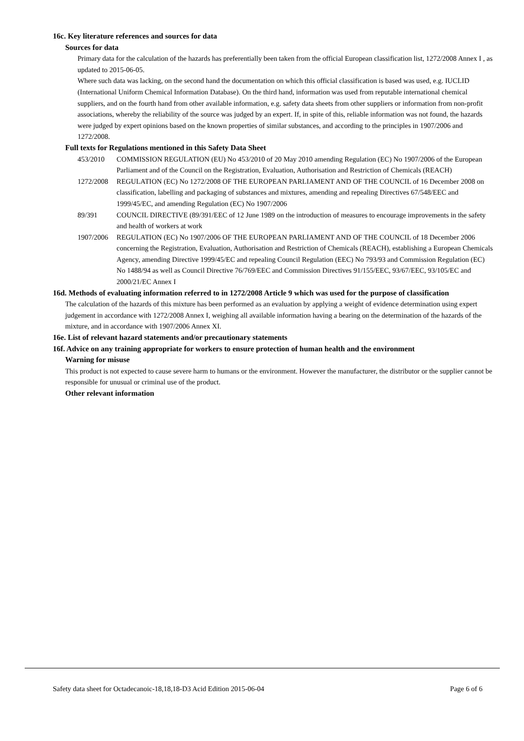16c. Key literature references and sources for data
Sources for data
Primary data for the calculation of the hazards has preferentially been taken from the official European classification list, 1272/2008 Annex I , as updated to 2015-06-05.
Where such data was lacking, on the second hand the documentation on which this official classification is based was used, e.g. IUCLID (International Uniform Chemical Information Database). On the third hand, information was used from reputable international chemical suppliers, and on the fourth hand from other available information, e.g. safety data sheets from other suppliers or information from non-profit associations, whereby the reliability of the source was judged by an expert. If, in spite of this, reliable information was not found, the hazards were judged by expert opinions based on the known properties of similar substances, and according to the principles in 1907/2006 and 1272/2008.
Full texts for Regulations mentioned in this Safety Data Sheet
453/2010 COMMISSION REGULATION (EU) No 453/2010 of 20 May 2010 amending Regulation (EC) No 1907/2006 of the European Parliament and of the Council on the Registration, Evaluation, Authorisation and Restriction of Chemicals (REACH)
1272/2008 REGULATION (EC) No 1272/2008 OF THE EUROPEAN PARLIAMENT AND OF THE COUNCIL of 16 December 2008 on classification, labelling and packaging of substances and mixtures, amending and repealing Directives 67/548/EEC and 1999/45/EC, and amending Regulation (EC) No 1907/2006
89/391 COUNCIL DIRECTIVE (89/391/EEC of 12 June 1989 on the introduction of measures to encourage improvements in the safety and health of workers at work
1907/2006 REGULATION (EC) No 1907/2006 OF THE EUROPEAN PARLIAMENT AND OF THE COUNCIL of 18 December 2006 concerning the Registration, Evaluation, Authorisation and Restriction of Chemicals (REACH), establishing a European Chemicals Agency, amending Directive 1999/45/EC and repealing Council Regulation (EEC) No 793/93 and Commission Regulation (EC) No 1488/94 as well as Council Directive 76/769/EEC and Commission Directives 91/155/EEC, 93/67/EEC, 93/105/EC and 2000/21/EC Annex I
16d. Methods of evaluating information referred to in 1272/2008 Article 9 which was used for the purpose of classification
The calculation of the hazards of this mixture has been performed as an evaluation by applying a weight of evidence determination using expert judgement in accordance with 1272/2008 Annex I, weighing all available information having a bearing on the determination of the hazards of the mixture, and in accordance with 1907/2006 Annex XI.
16e. List of relevant hazard statements and/or precautionary statements
16f. Advice on any training appropriate for workers to ensure protection of human health and the environment
Warning for misuse
This product is not expected to cause severe harm to humans or the environment. However the manufacturer, the distributor or the supplier cannot be responsible for unusual or criminal use of the product.
Other relevant information
Safety data sheet for Octadecanoic-18,18,18-D3 Acid Edition 2015-06-04 Page 6 of 6